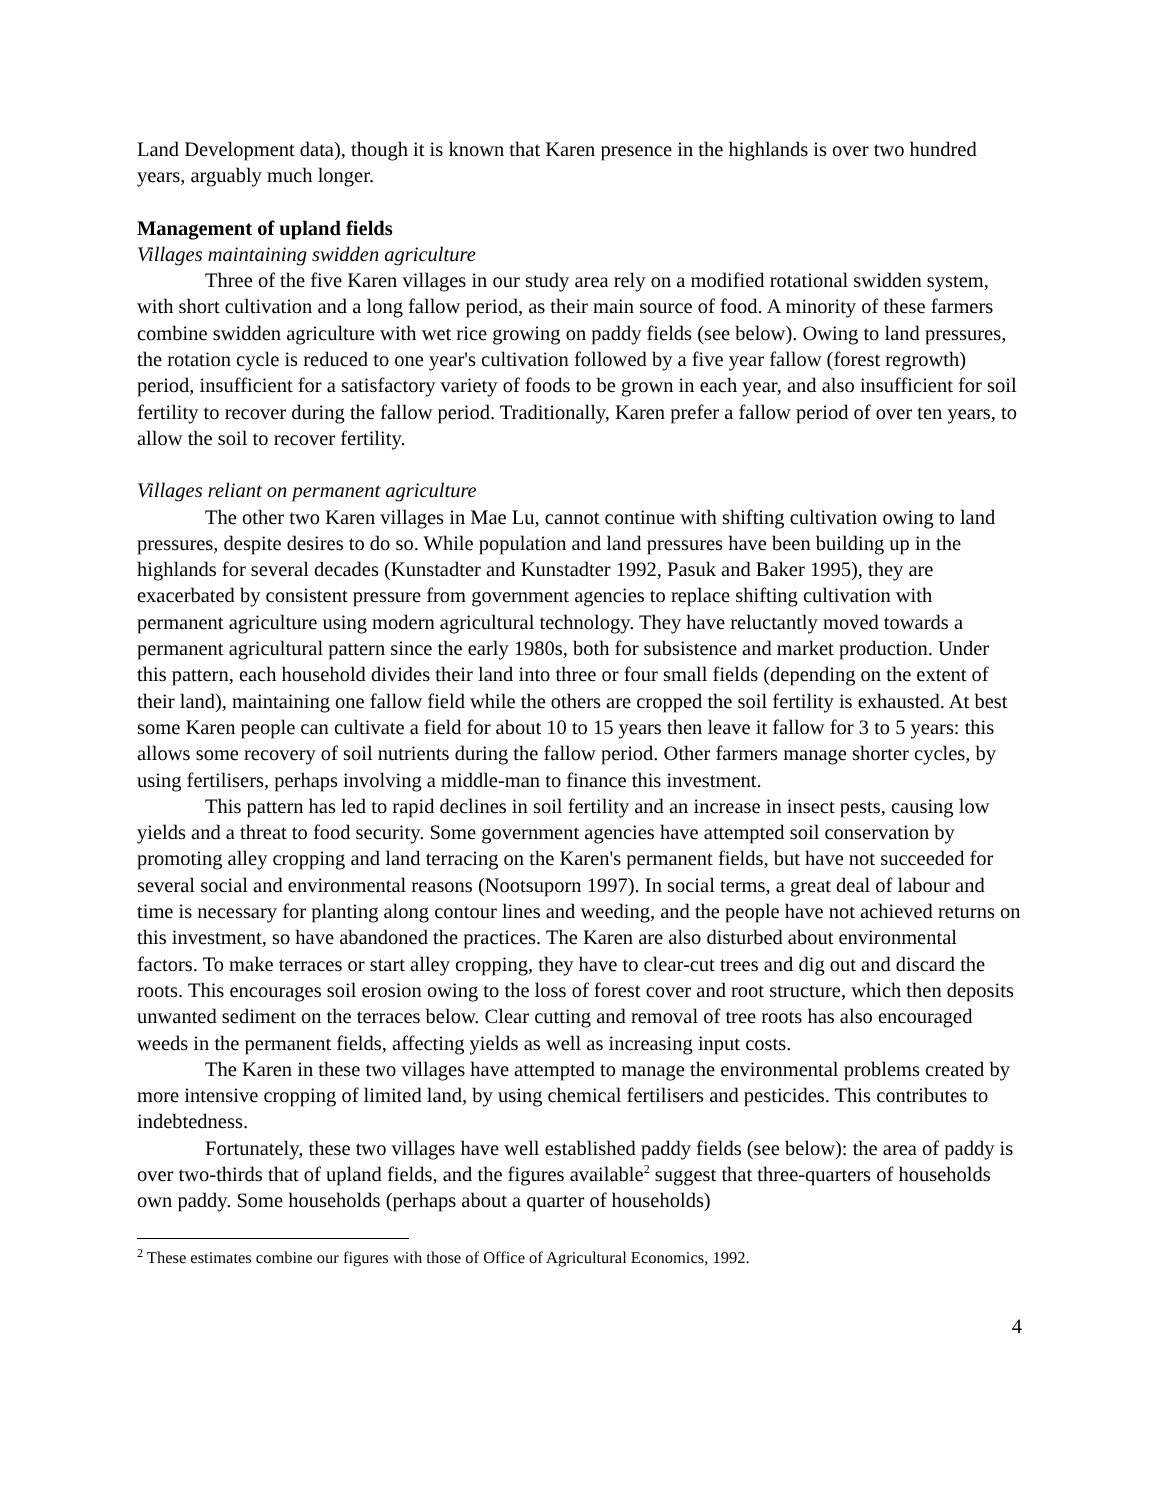Land Development data), though it is known that Karen presence in the highlands is over two hundred years, arguably much longer.
Management of upland fields
Villages maintaining swidden agriculture
Three of the five Karen villages in our study area rely on a modified rotational swidden system, with short cultivation and a long fallow period, as their main source of food. A minority of these farmers combine swidden agriculture with wet rice growing on paddy fields (see below). Owing to land pressures, the rotation cycle is reduced to one year's cultivation followed by a five year fallow (forest regrowth) period, insufficient for a satisfactory variety of foods to be grown in each year, and also insufficient for soil fertility to recover during the fallow period. Traditionally, Karen prefer a fallow period of over ten years, to allow the soil to recover fertility.
Villages reliant on permanent agriculture
The other two Karen villages in Mae Lu, cannot continue with shifting cultivation owing to land pressures, despite desires to do so. While population and land pressures have been building up in the highlands for several decades (Kunstadter and Kunstadter 1992, Pasuk and Baker 1995), they are exacerbated by consistent pressure from government agencies to replace shifting cultivation with permanent agriculture using modern agricultural technology. They have reluctantly moved towards a permanent agricultural pattern since the early 1980s, both for subsistence and market production. Under this pattern, each household divides their land into three or four small fields (depending on the extent of their land), maintaining one fallow field while the others are cropped the soil fertility is exhausted. At best some Karen people can cultivate a field for about 10 to 15 years then leave it fallow for 3 to 5 years: this allows some recovery of soil nutrients during the fallow period. Other farmers manage shorter cycles, by using fertilisers, perhaps involving a middle-man to finance this investment.
This pattern has led to rapid declines in soil fertility and an increase in insect pests, causing low yields and a threat to food security. Some government agencies have attempted soil conservation by promoting alley cropping and land terracing on the Karen's permanent fields, but have not succeeded for several social and environmental reasons (Nootsuporn 1997). In social terms, a great deal of labour and time is necessary for planting along contour lines and weeding, and the people have not achieved returns on this investment, so have abandoned the practices. The Karen are also disturbed about environmental factors. To make terraces or start alley cropping, they have to clear-cut trees and dig out and discard the roots. This encourages soil erosion owing to the loss of forest cover and root structure, which then deposits unwanted sediment on the terraces below. Clear cutting and removal of tree roots has also encouraged weeds in the permanent fields, affecting yields as well as increasing input costs.
The Karen in these two villages have attempted to manage the environmental problems created by more intensive cropping of limited land, by using chemical fertilisers and pesticides. This contributes to indebtedness.
Fortunately, these two villages have well established paddy fields (see below): the area of paddy is over two-thirds that of upland fields, and the figures available<sup>2</sup> suggest that three-quarters of households own paddy. Some households (perhaps about a quarter of households)
<sup>2</sup> These estimates combine our figures with those of Office of Agricultural Economics, 1992.
4